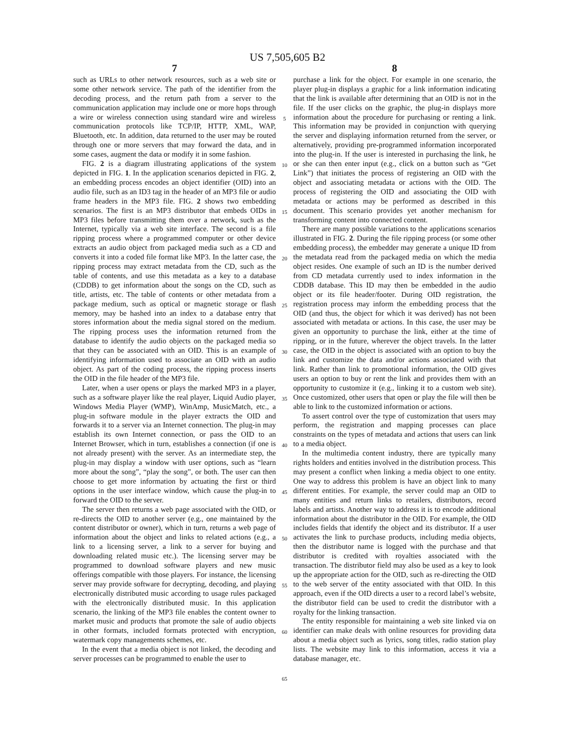US 7,505,605 B2
7
such as URLs to other network resources, such as a web site or some other network service. The path of the identifier from the decoding process, and the return path from a server to the communication application may include one or more hops through a wire or wireless connection using standard wire and wireless communication protocols like TCP/IP, HTTP, XML, WAP, Bluetooth, etc. In addition, data returned to the user may be routed through one or more servers that may forward the data, and in some cases, augment the data or modify it in some fashion.
FIG. 2 is a diagram illustrating applications of the system depicted in FIG. 1. In the application scenarios depicted in FIG. 2, an embedding process encodes an object identifier (OID) into an audio file, such as an ID3 tag in the header of an MP3 file or audio frame headers in the MP3 file. FIG. 2 shows two embedding scenarios. The first is an MP3 distributor that embeds OIDs in MP3 files before transmitting them over a network, such as the Internet, typically via a web site interface. The second is a file ripping process where a programmed computer or other device extracts an audio object from packaged media such as a CD and converts it into a coded file format like MP3. In the latter case, the ripping process may extract metadata from the CD, such as the table of contents, and use this metadata as a key to a database (CDDB) to get information about the songs on the CD, such as title, artists, etc. The table of contents or other metadata from a package medium, such as optical or magnetic storage or flash memory, may be hashed into an index to a database entry that stores information about the media signal stored on the medium. The ripping process uses the information returned from the database to identify the audio objects on the packaged media so that they can be associated with an OID. This is an example of identifying information used to associate an OID with an audio object. As part of the coding process, the ripping process inserts the OID in the file header of the MP3 file.
Later, when a user opens or plays the marked MP3 in a player, such as a software player like the real player, Liquid Audio player, Windows Media Player (WMP), WinAmp, MusicMatch, etc., a plug-in software module in the player extracts the OID and forwards it to a server via an Internet connection. The plug-in may establish its own Internet connection, or pass the OID to an Internet Browser, which in turn, establishes a connection (if one is not already present) with the server. As an intermediate step, the plug-in may display a window with user options, such as “learn more about the song”, “play the song”, or both. The user can then choose to get more information by actuating the first or third options in the user interface window, which cause the plug-in to forward the OID to the server.
The server then returns a web page associated with the OID, or re-directs the OID to another server (e.g., one maintained by the content distributor or owner), which in turn, returns a web page of information about the object and links to related actions (e.g., a link to a licensing server, a link to a server for buying and downloading related music etc.). The licensing server may be programmed to download software players and new music offerings compatible with those players. For instance, the licensing server may provide software for decrypting, decoding, and playing electronically distributed music according to usage rules packaged with the electronically distributed music. In this application scenario, the linking of the MP3 file enables the content owner to market music and products that promote the sale of audio objects in other formats, included formats protected with encryption, watermark copy managements schemes, etc.
In the event that a media object is not linked, the decoding and server processes can be programmed to enable the user to
5
10
15
20
25
30
35
40
45
50
55
60
65
8
purchase a link for the object. For example in one scenario, the player plug-in displays a graphic for a link information indicating that the link is available after determining that an OID is not in the file. If the user clicks on the graphic, the plug-in displays more information about the procedure for purchasing or renting a link. This information may be provided in conjunction with querying the server and displaying information returned from the server, or alternatively, providing pre-programmed information incorporated into the plug-in. If the user is interested in purchasing the link, he or she can then enter input (e.g., click on a button such as “Get Link”) that initiates the process of registering an OID with the object and associating metadata or actions with the OID. The process of registering the OID and associating the OID with metadata or actions may be performed as described in this document. This scenario provides yet another mechanism for transforming content into connected content.
There are many possible variations to the applications scenarios illustrated in FIG. 2. During the file ripping process (or some other embedding process), the embedder may generate a unique ID from the metadata read from the packaged media on which the media object resides. One example of such an ID is the number derived from CD metadata currently used to index information in the CDDB database. This ID may then be embedded in the audio object or its file header/footer. During OID registration, the registration process may inform the embedding process that the OID (and thus, the object for which it was derived) has not been associated with metadata or actions. In this case, the user may be given an opportunity to purchase the link, either at the time of ripping, or in the future, wherever the object travels. In the latter case, the OID in the object is associated with an option to buy the link and customize the data and/or actions associated with that link. Rather than link to promotional information, the OID gives users an option to buy or rent the link and provides them with an opportunity to customize it (e.g., linking it to a custom web site). Once customized, other users that open or play the file will then be able to link to the customized information or actions.
To assert control over the type of customization that users may perform, the registration and mapping processes can place constraints on the types of metadata and actions that users can link to a media object.
In the multimedia content industry, there are typically many rights holders and entities involved in the distribution process. This may present a conflict when linking a media object to one entity. One way to address this problem is have an object link to many different entities. For example, the server could map an OID to many entities and return links to retailers, distributors, record labels and artists. Another way to address it is to encode additional information about the distributor in the OID. For example, the OID includes fields that identify the object and its distributor. If a user activates the link to purchase products, including media objects, then the distributor name is logged with the purchase and that distributor is credited with royalties associated with the transaction. The distributor field may also be used as a key to look up the appropriate action for the OID, such as re-directing the OID to the web server of the entity associated with that OID. In this approach, even if the OID directs a user to a record label’s website, the distributor field can be used to credit the distributor with a royalty for the linking transaction.
The entity responsible for maintaining a web site linked via on identifier can make deals with online resources for providing data about a media object such as lyrics, song titles, radio station play lists. The website may link to this information, access it via a database manager, etc.